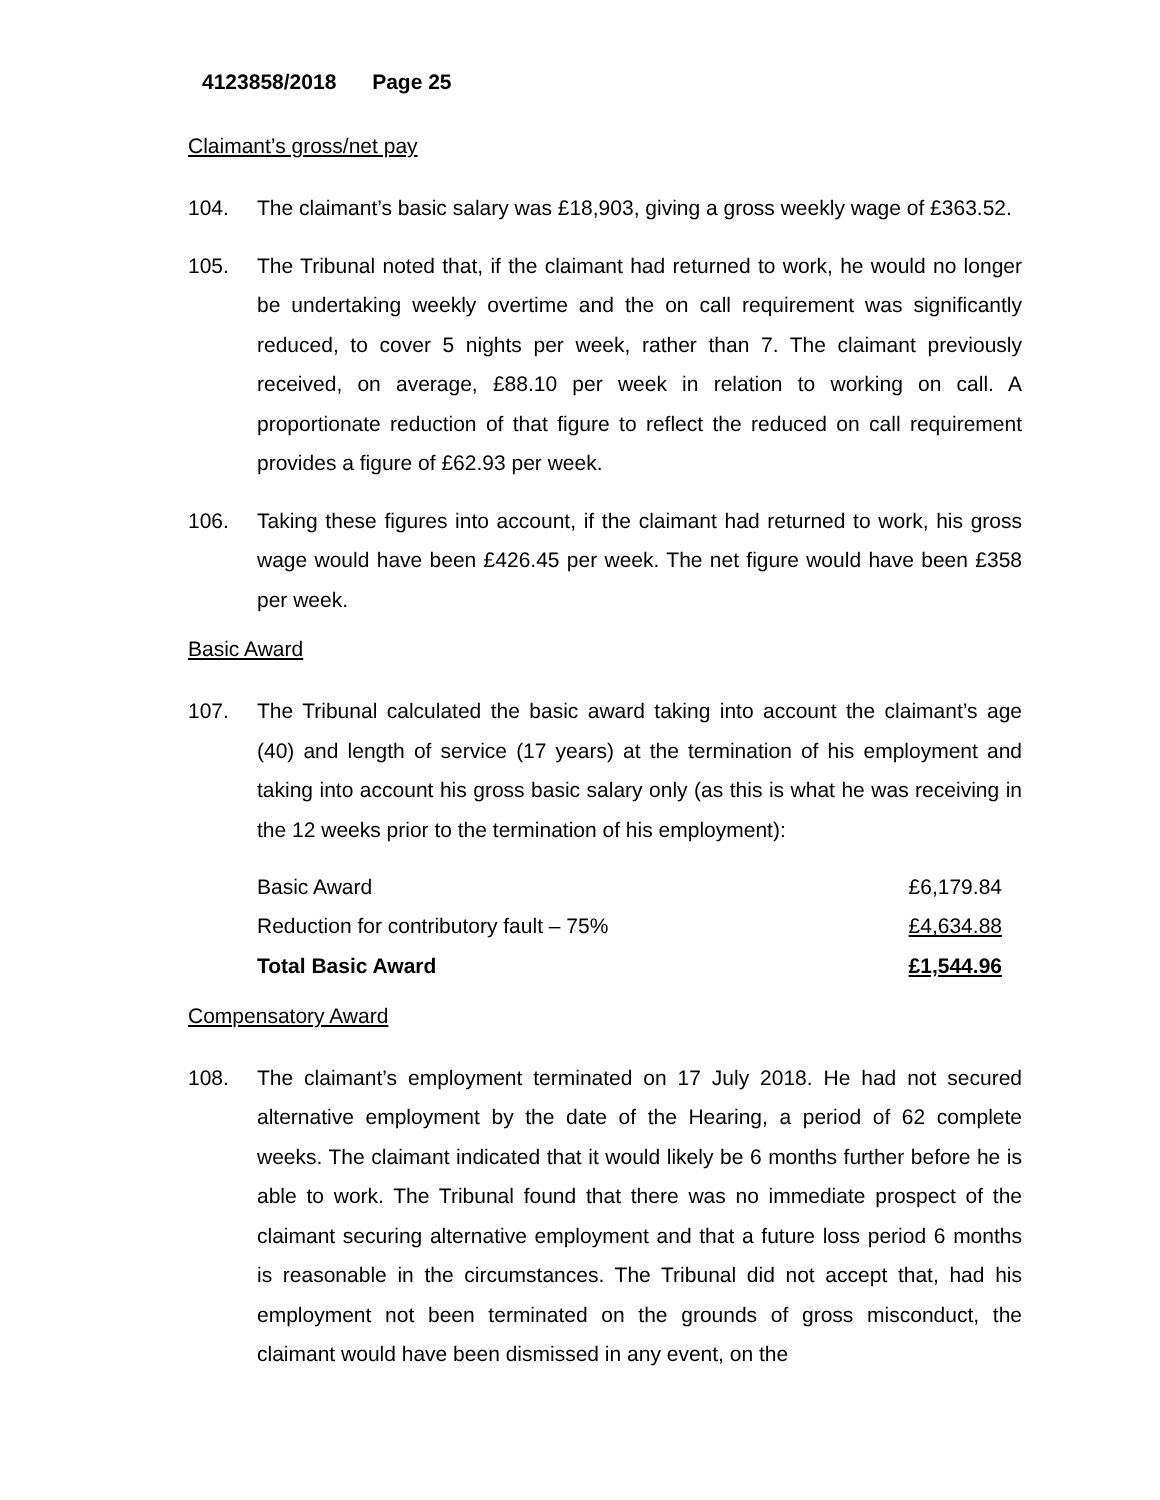4123858/2018 Page 25
Claimant’s gross/net pay
104. The claimant’s basic salary was £18,903, giving a gross weekly wage of £363.52.
105. The Tribunal noted that, if the claimant had returned to work, he would no longer be undertaking weekly overtime and the on call requirement was significantly reduced, to cover 5 nights per week, rather than 7. The claimant previously received, on average, £88.10 per week in relation to working on call. A proportionate reduction of that figure to reflect the reduced on call requirement provides a figure of £62.93 per week.
106. Taking these figures into account, if the claimant had returned to work, his gross wage would have been £426.45 per week. The net figure would have been £358 per week.
Basic Award
107. The Tribunal calculated the basic award taking into account the claimant’s age (40) and length of service (17 years) at the termination of his employment and taking into account his gross basic salary only (as this is what he was receiving in the 12 weeks prior to the termination of his employment):
| Basic Award | £6,179.84 |
| Reduction for contributory fault – 75% | £4,634.88 |
| Total Basic Award | £1,544.96 |
Compensatory Award
108. The claimant’s employment terminated on 17 July 2018. He had not secured alternative employment by the date of the Hearing, a period of 62 complete weeks. The claimant indicated that it would likely be 6 months further before he is able to work. The Tribunal found that there was no immediate prospect of the claimant securing alternative employment and that a future loss period 6 months is reasonable in the circumstances. The Tribunal did not accept that, had his employment not been terminated on the grounds of gross misconduct, the claimant would have been dismissed in any event, on the